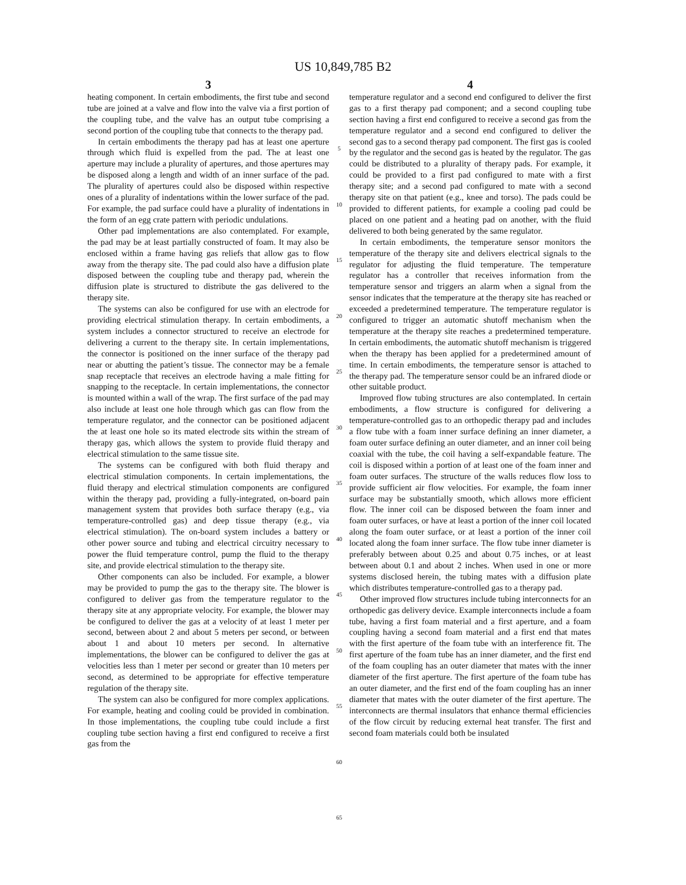US 10,849,785 B2
3
heating component. In certain embodiments, the first tube and second tube are joined at a valve and flow into the valve via a first portion of the coupling tube, and the valve has an output tube comprising a second portion of the coupling tube that connects to the therapy pad.
In certain embodiments the therapy pad has at least one aperture through which fluid is expelled from the pad. The at least one aperture may include a plurality of apertures, and those apertures may be disposed along a length and width of an inner surface of the pad. The plurality of apertures could also be disposed within respective ones of a plurality of indentations within the lower surface of the pad. For example, the pad surface could have a plurality of indentations in the form of an egg crate pattern with periodic undulations.
Other pad implementations are also contemplated. For example, the pad may be at least partially constructed of foam. It may also be enclosed within a frame having gas reliefs that allow gas to flow away from the therapy site. The pad could also have a diffusion plate disposed between the coupling tube and therapy pad, wherein the diffusion plate is structured to distribute the gas delivered to the therapy site.
The systems can also be configured for use with an electrode for providing electrical stimulation therapy. In certain embodiments, a system includes a connector structured to receive an electrode for delivering a current to the therapy site. In certain implementations, the connector is positioned on the inner surface of the therapy pad near or abutting the patient’s tissue. The connector may be a female snap receptacle that receives an electrode having a male fitting for snapping to the receptacle. In certain implementations, the connector is mounted within a wall of the wrap. The first surface of the pad may also include at least one hole through which gas can flow from the temperature regulator, and the connector can be positioned adjacent the at least one hole so its mated electrode sits within the stream of therapy gas, which allows the system to provide fluid therapy and electrical stimulation to the same tissue site.
The systems can be configured with both fluid therapy and electrical stimulation components. In certain implementations, the fluid therapy and electrical stimulation components are configured within the therapy pad, providing a fully-integrated, on-board pain management system that provides both surface therapy (e.g., via temperature-controlled gas) and deep tissue therapy (e.g., via electrical stimulation). The on-board system includes a battery or other power source and tubing and electrical circuitry necessary to power the fluid temperature control, pump the fluid to the therapy site, and provide electrical stimulation to the therapy site.
Other components can also be included. For example, a blower may be provided to pump the gas to the therapy site. The blower is configured to deliver gas from the temperature regulator to the therapy site at any appropriate velocity. For example, the blower may be configured to deliver the gas at a velocity of at least 1 meter per second, between about 2 and about 5 meters per second, or between about 1 and about 10 meters per second. In alternative implementations, the blower can be configured to deliver the gas at velocities less than 1 meter per second or greater than 10 meters per second, as determined to be appropriate for effective temperature regulation of the therapy site.
The system can also be configured for more complex applications. For example, heating and cooling could be provided in combination. In those implementations, the coupling tube could include a first coupling tube section having a first end configured to receive a first gas from the
5
10
15
20
25
30
35
40
45
50
55
60
65
4
temperature regulator and a second end configured to deliver the first gas to a first therapy pad component; and a second coupling tube section having a first end configured to receive a second gas from the temperature regulator and a second end configured to deliver the second gas to a second therapy pad component. The first gas is cooled by the regulator and the second gas is heated by the regulator. The gas could be distributed to a plurality of therapy pads. For example, it could be provided to a first pad configured to mate with a first therapy site; and a second pad configured to mate with a second therapy site on that patient (e.g., knee and torso). The pads could be provided to different patients, for example a cooling pad could be placed on one patient and a heating pad on another, with the fluid delivered to both being generated by the same regulator.
In certain embodiments, the temperature sensor monitors the temperature of the therapy site and delivers electrical signals to the regulator for adjusting the fluid temperature. The temperature regulator has a controller that receives information from the temperature sensor and triggers an alarm when a signal from the sensor indicates that the temperature at the therapy site has reached or exceeded a predetermined temperature. The temperature regulator is configured to trigger an automatic shutoff mechanism when the temperature at the therapy site reaches a predetermined temperature. In certain embodiments, the automatic shutoff mechanism is triggered when the therapy has been applied for a predetermined amount of time. In certain embodiments, the temperature sensor is attached to the therapy pad. The temperature sensor could be an infrared diode or other suitable product.
Improved flow tubing structures are also contemplated. In certain embodiments, a flow structure is configured for delivering a temperature-controlled gas to an orthopedic therapy pad and includes a flow tube with a foam inner surface defining an inner diameter, a foam outer surface defining an outer diameter, and an inner coil being coaxial with the tube, the coil having a self-expandable feature. The coil is disposed within a portion of at least one of the foam inner and foam outer surfaces. The structure of the walls reduces flow loss to provide sufficient air flow velocities. For example, the foam inner surface may be substantially smooth, which allows more efficient flow. The inner coil can be disposed between the foam inner and foam outer surfaces, or have at least a portion of the inner coil located along the foam outer surface, or at least a portion of the inner coil located along the foam inner surface. The flow tube inner diameter is preferably between about 0.25 and about 0.75 inches, or at least between about 0.1 and about 2 inches. When used in one or more systems disclosed herein, the tubing mates with a diffusion plate which distributes temperature-controlled gas to a therapy pad.
Other improved flow structures include tubing interconnects for an orthopedic gas delivery device. Example interconnects include a foam tube, having a first foam material and a first aperture, and a foam coupling having a second foam material and a first end that mates with the first aperture of the foam tube with an interference fit. The first aperture of the foam tube has an inner diameter, and the first end of the foam coupling has an outer diameter that mates with the inner diameter of the first aperture. The first aperture of the foam tube has an outer diameter, and the first end of the foam coupling has an inner diameter that mates with the outer diameter of the first aperture. The interconnects are thermal insulators that enhance thermal efficiencies of the flow circuit by reducing external heat transfer. The first and second foam materials could both be insulated